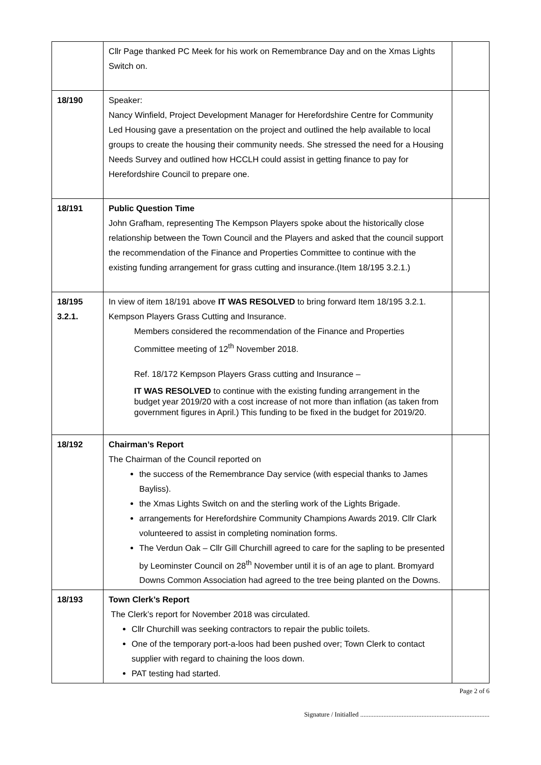| | Cllr Page thanked PC Meek for his work on Remembrance Day and on the Xmas Lights Switch on. | |
| 18/190 | Speaker: Nancy Winfield, Project Development Manager for Herefordshire Centre for Community Led Housing gave a presentation on the project and outlined the help available to local groups to create the housing their community needs. She stressed the need for a Housing Needs Survey and outlined how HCCLH could assist in getting finance to pay for Herefordshire Council to prepare one. | |
| 18/191 | Public Question Time John Grafham, representing The Kempson Players spoke about the historically close relationship between the Town Council and the Players and asked that the council support the recommendation of the Finance and Properties Committee to continue with the existing funding arrangement for grass cutting and insurance.(Item 18/195 3.2.1.) | |
| 18/195 3.2.1. | In view of item 18/191 above IT WAS RESOLVED to bring forward Item 18/195 3.2.1. Kempson Players Grass Cutting and Insurance. Members considered the recommendation of the Finance and Properties Committee meeting of 12<sup>th</sup> November 2018. Ref. 18/172 Kempson Players Grass cutting and Insurance – IT WAS RESOLVED to continue with the existing funding arrangement in the budget year 2019/20 with a cost increase of not more than inflation (as taken from government figures in April.) This funding to be fixed in the budget for 2019/20. | |
| 18/192 | Chairman’s Report The Chairman of the Council reported on the success of the Remembrance Day service (with especial thanks to James Bayliss). the Xmas Lights Switch on and the sterling work of the Lights Brigade. arrangements for Herefordshire Community Champions Awards 2019. Cllr Clark volunteered to assist in completing nomination forms. The Verdun Oak – Cllr Gill Churchill agreed to care for the sapling to be presented by Leominster Council on 28<sup>th</sup> November until it is of an age to plant. Bromyard Downs Common Association had agreed to the tree being planted on the Downs. | |
| 18/193 | Town Clerk’s Report The Clerk’s report for November 2018 was circulated. Cllr Churchill was seeking contractors to repair the public toilets. One of the temporary port-a-loos had been pushed over; Town Clerk to contact supplier with regard to chaining the loos down. PAT testing had started. | |
Page 2 of 6
Signature / Initialled ..............................................................................